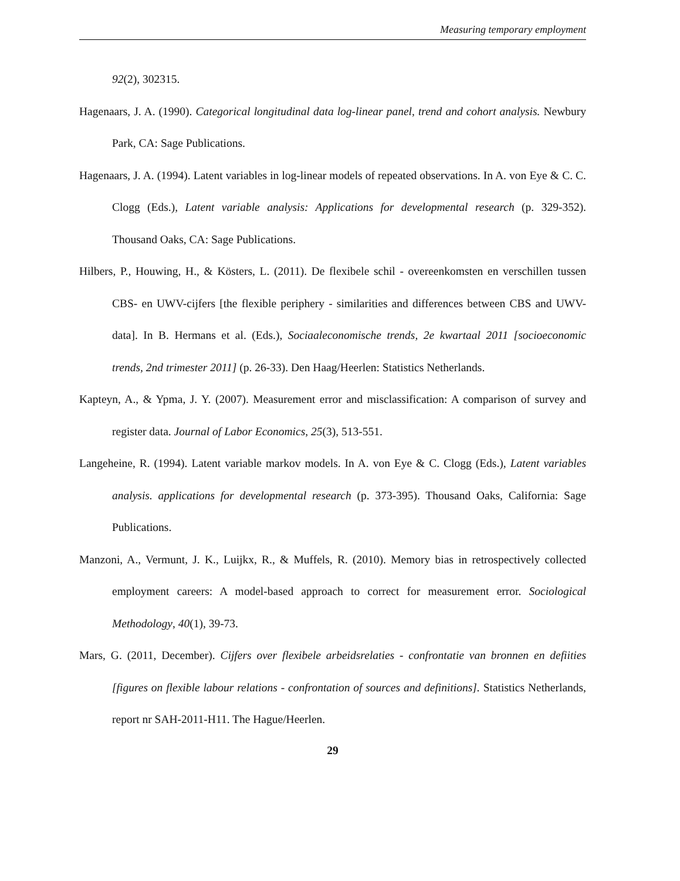Measuring temporary employment
92(2), 302315.
Hagenaars, J. A. (1990). Categorical longitudinal data log-linear panel, trend and cohort analysis. Newbury Park, CA: Sage Publications.
Hagenaars, J. A. (1994). Latent variables in log-linear models of repeated observations. In A. von Eye & C. C. Clogg (Eds.), Latent variable analysis: Applications for developmental research (p. 329-352). Thousand Oaks, CA: Sage Publications.
Hilbers, P., Houwing, H., & Kösters, L. (2011). De flexibele schil - overeenkomsten en verschillen tussen CBS- en UWV-cijfers [the flexible periphery - similarities and differences between CBS and UWV-data]. In B. Hermans et al. (Eds.), Sociaaleconomische trends, 2e kwartaal 2011 [socioeconomic trends, 2nd trimester 2011] (p. 26-33). Den Haag/Heerlen: Statistics Netherlands.
Kapteyn, A., & Ypma, J. Y. (2007). Measurement error and misclassification: A comparison of survey and register data. Journal of Labor Economics, 25(3), 513-551.
Langeheine, R. (1994). Latent variable markov models. In A. von Eye & C. Clogg (Eds.), Latent variables analysis. applications for developmental research (p. 373-395). Thousand Oaks, California: Sage Publications.
Manzoni, A., Vermunt, J. K., Luijkx, R., & Muffels, R. (2010). Memory bias in retrospectively collected employment careers: A model-based approach to correct for measurement error. Sociological Methodology, 40(1), 39-73.
Mars, G. (2011, December). Cijfers over flexibele arbeidsrelaties - confrontatie van bronnen en defiities [figures on flexible labour relations - confrontation of sources and definitions]. Statistics Netherlands, report nr SAH-2011-H11. The Hague/Heerlen.
29